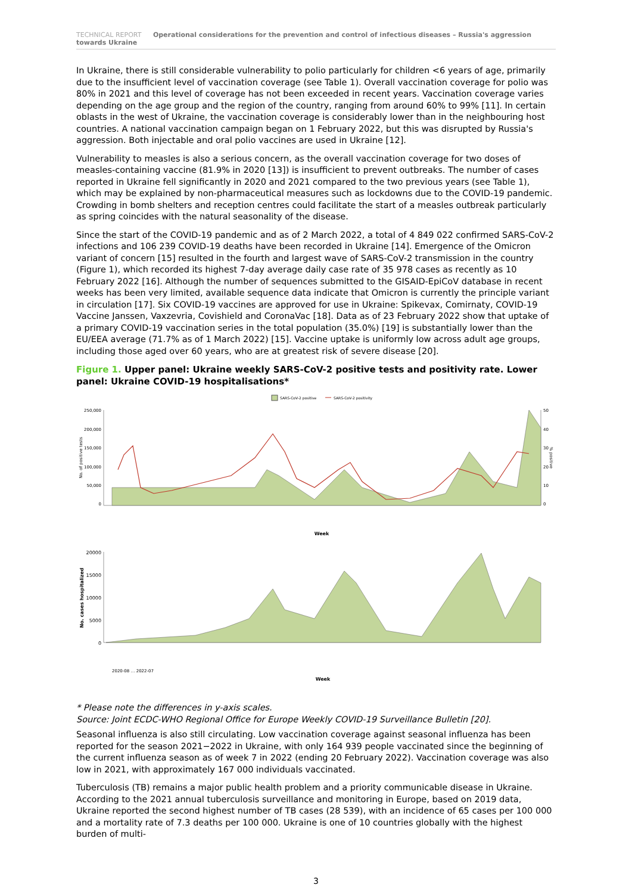TECHNICAL REPORT Operational considerations for the prevention and control of infectious diseases – Russia's aggression towards Ukraine
In Ukraine, there is still considerable vulnerability to polio particularly for children <6 years of age, primarily due to the insufficient level of vaccination coverage (see Table 1). Overall vaccination coverage for polio was 80% in 2021 and this level of coverage has not been exceeded in recent years. Vaccination coverage varies depending on the age group and the region of the country, ranging from around 60% to 99% [11]. In certain oblasts in the west of Ukraine, the vaccination coverage is considerably lower than in the neighbouring host countries. A national vaccination campaign began on 1 February 2022, but this was disrupted by Russia's aggression. Both injectable and oral polio vaccines are used in Ukraine [12].
Vulnerability to measles is also a serious concern, as the overall vaccination coverage for two doses of measles-containing vaccine (81.9% in 2020 [13]) is insufficient to prevent outbreaks. The number of cases reported in Ukraine fell significantly in 2020 and 2021 compared to the two previous years (see Table 1), which may be explained by non-pharmaceutical measures such as lockdowns due to the COVID-19 pandemic. Crowding in bomb shelters and reception centres could facilitate the start of a measles outbreak particularly as spring coincides with the natural seasonality of the disease.
Since the start of the COVID-19 pandemic and as of 2 March 2022, a total of 4 849 022 confirmed SARS-CoV-2 infections and 106 239 COVID-19 deaths have been recorded in Ukraine [14]. Emergence of the Omicron variant of concern [15] resulted in the fourth and largest wave of SARS-CoV-2 transmission in the country (Figure 1), which recorded its highest 7-day average daily case rate of 35 978 cases as recently as 10 February 2022 [16]. Although the number of sequences submitted to the GISAID-EpiCoV database in recent weeks has been very limited, available sequence data indicate that Omicron is currently the principle variant in circulation [17]. Six COVID-19 vaccines are approved for use in Ukraine: Spikevax, Comirnaty, COVID-19 Vaccine Janssen, Vaxzevria, Covishield and CoronaVac [18]. Data as of 23 February 2022 show that uptake of a primary COVID-19 vaccination series in the total population (35.0%) [19] is substantially lower than the EU/EEA average (71.7% as of 1 March 2022) [15]. Vaccine uptake is uniformly low across adult age groups, including those aged over 60 years, who are at greatest risk of severe disease [20].
Figure 1. Upper panel: Ukraine weekly SARS-CoV-2 positive tests and positivity rate. Lower panel: Ukraine COVID-19 hospitalisations*
SARS-CoV-2 positive
SARS-CoV-2 positivity
250,000
200,000
150,000
100,000
50,000
0
50
40
30
20
10
0
No. of positive tests
% positive
Week
20000
15000
10000
5000
0
No. cases hospitalized
Week
2020-08 … 2022-07
* Please note the differences in y-axis scales.
Source: Joint ECDC-WHO Regional Office for Europe Weekly COVID-19 Surveillance Bulletin [20].
Seasonal influenza is also still circulating. Low vaccination coverage against seasonal influenza has been reported for the season 2021−2022 in Ukraine, with only 164 939 people vaccinated since the beginning of the current influenza season as of week 7 in 2022 (ending 20 February 2022). Vaccination coverage was also low in 2021, with approximately 167 000 individuals vaccinated.
Tuberculosis (TB) remains a major public health problem and a priority communicable disease in Ukraine. According to the 2021 annual tuberculosis surveillance and monitoring in Europe, based on 2019 data, Ukraine reported the second highest number of TB cases (28 539), with an incidence of 65 cases per 100 000 and a mortality rate of 7.3 deaths per 100 000. Ukraine is one of 10 countries globally with the highest burden of multi-
3